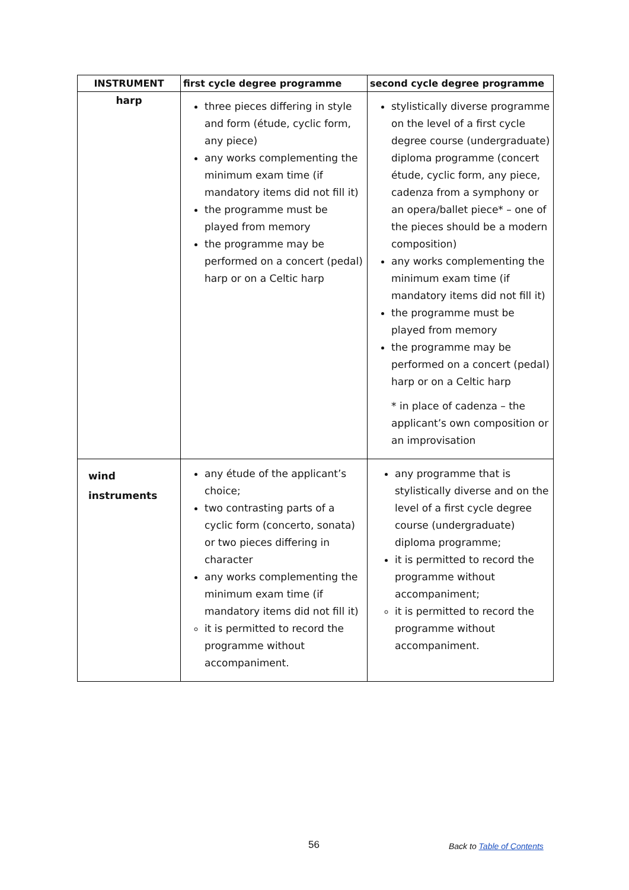| INSTRUMENT | first cycle degree programme | second cycle degree programme |
| --- | --- | --- |
| harp | three pieces differing in style and form (étude, cyclic form, any piece) any works complementing the minimum exam time (if mandatory items did not fill it) the programme must be played from memory the programme may be performed on a concert (pedal) harp or on a Celtic harp | stylistically diverse programme on the level of a first cycle degree course (undergraduate) diploma programme (concert étude, cyclic form, any piece, cadenza from a symphony or an opera/ballet piece* – one of the pieces should be a modern composition) any works complementing the minimum exam time (if mandatory items did not fill it) the programme must be played from memory the programme may be performed on a concert (pedal) harp or on a Celtic harp * in place of cadenza – the applicant’s own composition or an improvisation |
| wind instruments | any étude of the applicant’s choice; two contrasting parts of a cyclic form (concerto, sonata) or two pieces differing in character any works complementing the minimum exam time (if mandatory items did not fill it) it is permitted to record the programme without accompaniment. | any programme that is stylistically diverse and on the level of a first cycle degree course (undergraduate) diploma programme; it is permitted to record the programme without accompaniment; it is permitted to record the programme without accompaniment. |
56 Back to Table of Contents